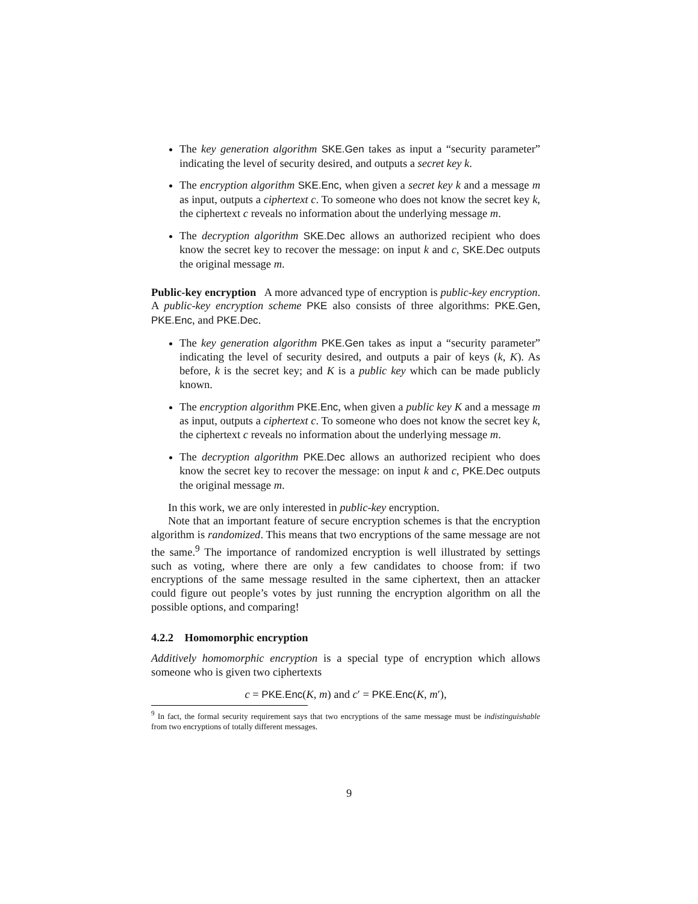The key generation algorithm SKE.Gen takes as input a “security parameter” indicating the level of security desired, and outputs a secret key k.
The encryption algorithm SKE.Enc, when given a secret key k and a message m as input, outputs a ciphertext c. To someone who does not know the secret key k, the ciphertext c reveals no information about the underlying message m.
The decryption algorithm SKE.Dec allows an authorized recipient who does know the secret key to recover the message: on input k and c, SKE.Dec outputs the original message m.
Public-key encryption A more advanced type of encryption is public-key encryption. A public-key encryption scheme PKE also consists of three algorithms: PKE.Gen, PKE.Enc, and PKE.Dec.
The key generation algorithm PKE.Gen takes as input a “security parameter” indicating the level of security desired, and outputs a pair of keys (k, K). As before, k is the secret key; and K is a public key which can be made publicly known.
The encryption algorithm PKE.Enc, when given a public key K and a message m as input, outputs a ciphertext c. To someone who does not know the secret key k, the ciphertext c reveals no information about the underlying message m.
The decryption algorithm PKE.Dec allows an authorized recipient who does know the secret key to recover the message: on input k and c, PKE.Dec outputs the original message m.
In this work, we are only interested in public-key encryption.
Note that an important feature of secure encryption schemes is that the encryption algorithm is randomized. This means that two encryptions of the same message are not the same.<sup>9</sup> The importance of randomized encryption is well illustrated by settings such as voting, where there are only a few candidates to choose from: if two encryptions of the same message resulted in the same ciphertext, then an attacker could figure out people’s votes by just running the encryption algorithm on all the possible options, and comparing!
4.2.2 Homomorphic encryption
Additively homomorphic encryption is a special type of encryption which allows someone who is given two ciphertexts
c = PKE.Enc(K, m) and c′ = PKE.Enc(K, m′),
<sup>9</sup> In fact, the formal security requirement says that two encryptions of the same message must be indistinguishable from two encryptions of totally different messages.
9